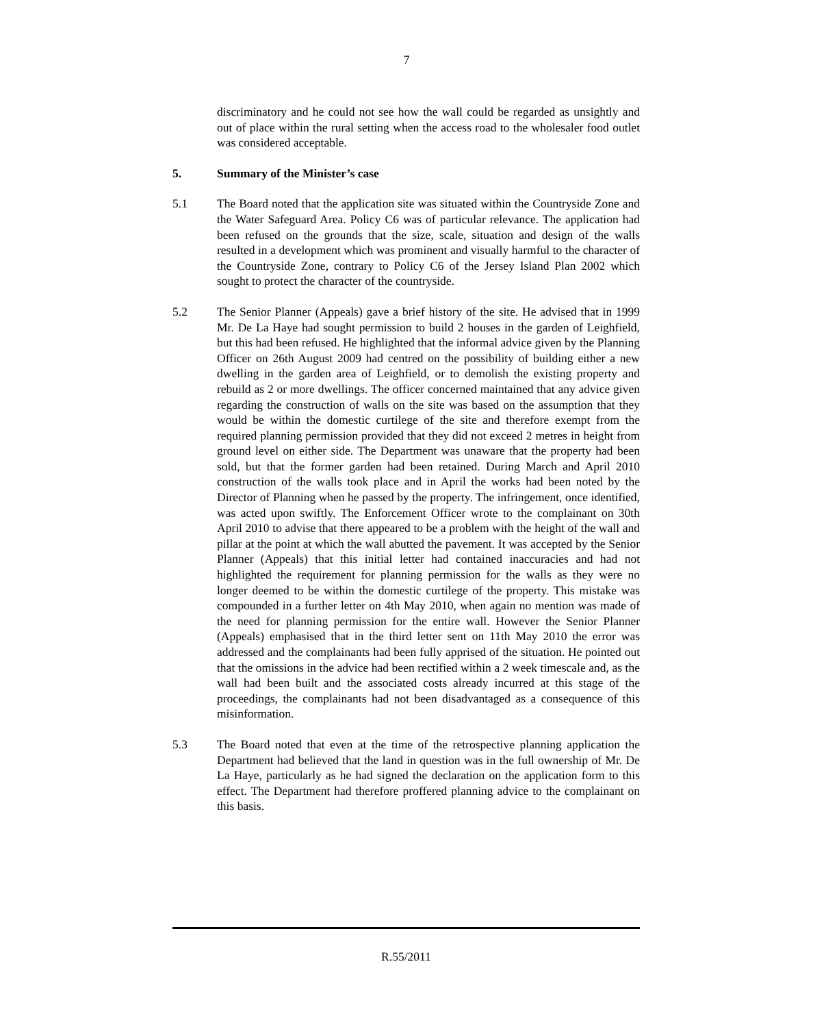7
discriminatory and he could not see how the wall could be regarded as unsightly and out of place within the rural setting when the access road to the wholesaler food outlet was considered acceptable.
5. Summary of the Minister’s case
5.1 The Board noted that the application site was situated within the Countryside Zone and the Water Safeguard Area. Policy C6 was of particular relevance. The application had been refused on the grounds that the size, scale, situation and design of the walls resulted in a development which was prominent and visually harmful to the character of the Countryside Zone, contrary to Policy C6 of the Jersey Island Plan 2002 which sought to protect the character of the countryside.
5.2 The Senior Planner (Appeals) gave a brief history of the site. He advised that in 1999 Mr. De La Haye had sought permission to build 2 houses in the garden of Leighfield, but this had been refused. He highlighted that the informal advice given by the Planning Officer on 26th August 2009 had centred on the possibility of building either a new dwelling in the garden area of Leighfield, or to demolish the existing property and rebuild as 2 or more dwellings. The officer concerned maintained that any advice given regarding the construction of walls on the site was based on the assumption that they would be within the domestic curtilege of the site and therefore exempt from the required planning permission provided that they did not exceed 2 metres in height from ground level on either side. The Department was unaware that the property had been sold, but that the former garden had been retained. During March and April 2010 construction of the walls took place and in April the works had been noted by the Director of Planning when he passed by the property. The infringement, once identified, was acted upon swiftly. The Enforcement Officer wrote to the complainant on 30th April 2010 to advise that there appeared to be a problem with the height of the wall and pillar at the point at which the wall abutted the pavement. It was accepted by the Senior Planner (Appeals) that this initial letter had contained inaccuracies and had not highlighted the requirement for planning permission for the walls as they were no longer deemed to be within the domestic curtilege of the property. This mistake was compounded in a further letter on 4th May 2010, when again no mention was made of the need for planning permission for the entire wall. However the Senior Planner (Appeals) emphasised that in the third letter sent on 11th May 2010 the error was addressed and the complainants had been fully apprised of the situation. He pointed out that the omissions in the advice had been rectified within a 2 week timescale and, as the wall had been built and the associated costs already incurred at this stage of the proceedings, the complainants had not been disadvantaged as a consequence of this misinformation.
5.3 The Board noted that even at the time of the retrospective planning application the Department had believed that the land in question was in the full ownership of Mr. De La Haye, particularly as he had signed the declaration on the application form to this effect. The Department had therefore proffered planning advice to the complainant on this basis.
R.55/2011